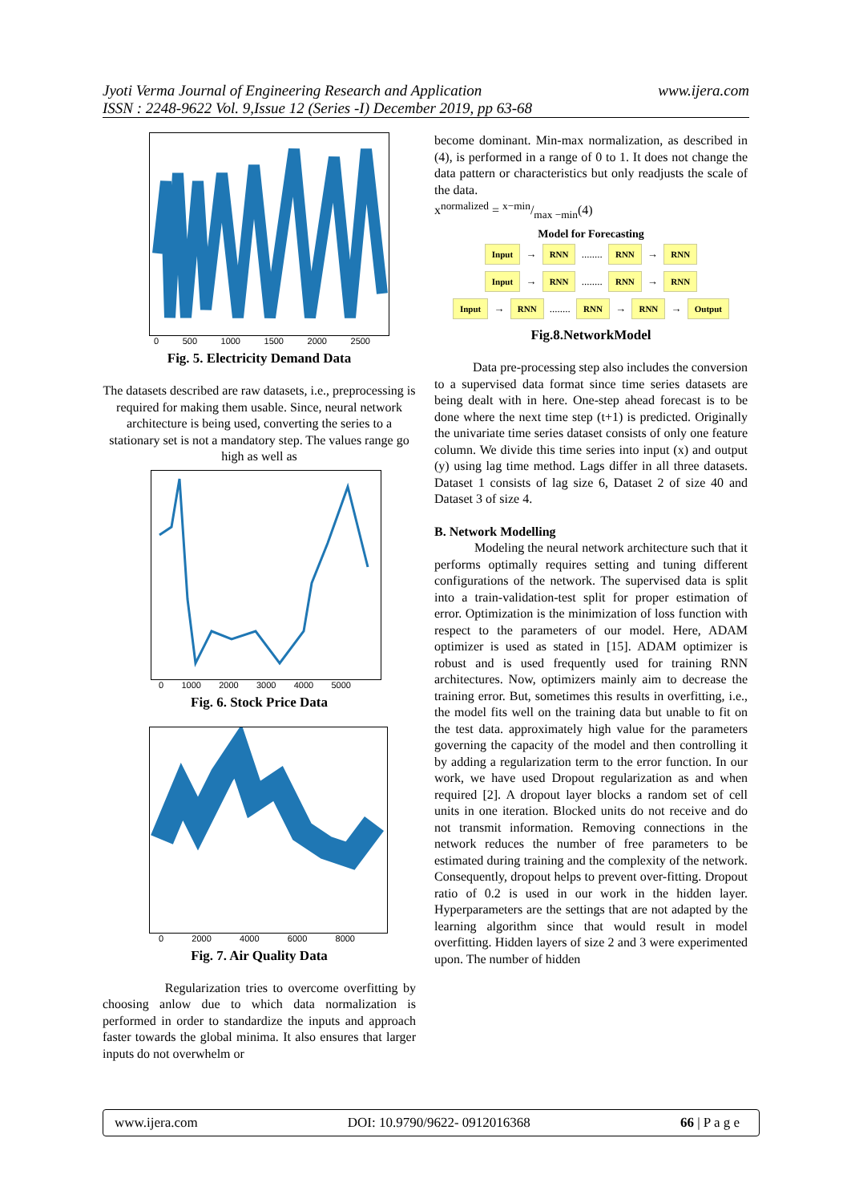www.ijera.com Jyoti Verma Journal of Engineering Research and Application
ISSN : 2248-9622 Vol. 9,Issue 12 (Series -I) December 2019, pp 63-68
0 500 1000 1500 2000 2500
Fig. 5. Electricity Demand Data
The datasets described are raw datasets, i.e., preprocessing is required for making them usable. Since, neural network architecture is being used, converting the series to a stationary set is not a mandatory step. The values range go high as well as
0 1000 2000 3000 4000 5000
Fig. 6. Stock Price Data
0 2000 4000 6000 8000
Fig. 7. Air Quality Data
Regularization tries to overcome overfitting by choosing anlow due to which data normalization is performed in order to standardize the inputs and approach faster towards the global minima. It also ensures that larger inputs do not overwhelm or
become dominant. Min-max normalization, as described in (4), is performed in a range of 0 to 1. It does not change the data pattern or characteristics but only readjusts the scale of the data.
x<sup>normalized</sup> = x−min/max −min(4)
Model for Forecasting
Input → RNN ........ RNN → RNN
Input → RNN ........ RNN → RNN
Input → RNN ........ RNN → RNN → Output
Fig.8.NetworkModel
Data pre-processing step also includes the conversion to a supervised data format since time series datasets are being dealt with in here. One-step ahead forecast is to be done where the next time step (t+1) is predicted. Originally the univariate time series dataset consists of only one feature column. We divide this time series into input (x) and output (y) using lag time method. Lags differ in all three datasets. Dataset 1 consists of lag size 6, Dataset 2 of size 40 and Dataset 3 of size 4.
B. Network Modelling
Modeling the neural network architecture such that it performs optimally requires setting and tuning different configurations of the network. The supervised data is split into a train-validation-test split for proper estimation of error. Optimization is the minimization of loss function with respect to the parameters of our model. Here, ADAM optimizer is used as stated in [15]. ADAM optimizer is robust and is used frequently used for training RNN architectures. Now, optimizers mainly aim to decrease the training error. But, sometimes this results in overfitting, i.e., the model fits well on the training data but unable to fit on the test data. approximately high value for the parameters governing the capacity of the model and then controlling it by adding a regularization term to the error function. In our work, we have used Dropout regularization as and when required [2]. A dropout layer blocks a random set of cell units in one iteration. Blocked units do not receive and do not transmit information. Removing connections in the network reduces the number of free parameters to be estimated during training and the complexity of the network. Consequently, dropout helps to prevent over-fitting. Dropout ratio of 0.2 is used in our work in the hidden layer. Hyperparameters are the settings that are not adapted by the learning algorithm since that would result in model overfitting. Hidden layers of size 2 and 3 were experimented upon. The number of hidden
www.ijera.com DOI: 10.9790/9622- 0912016368 66 | P a g e